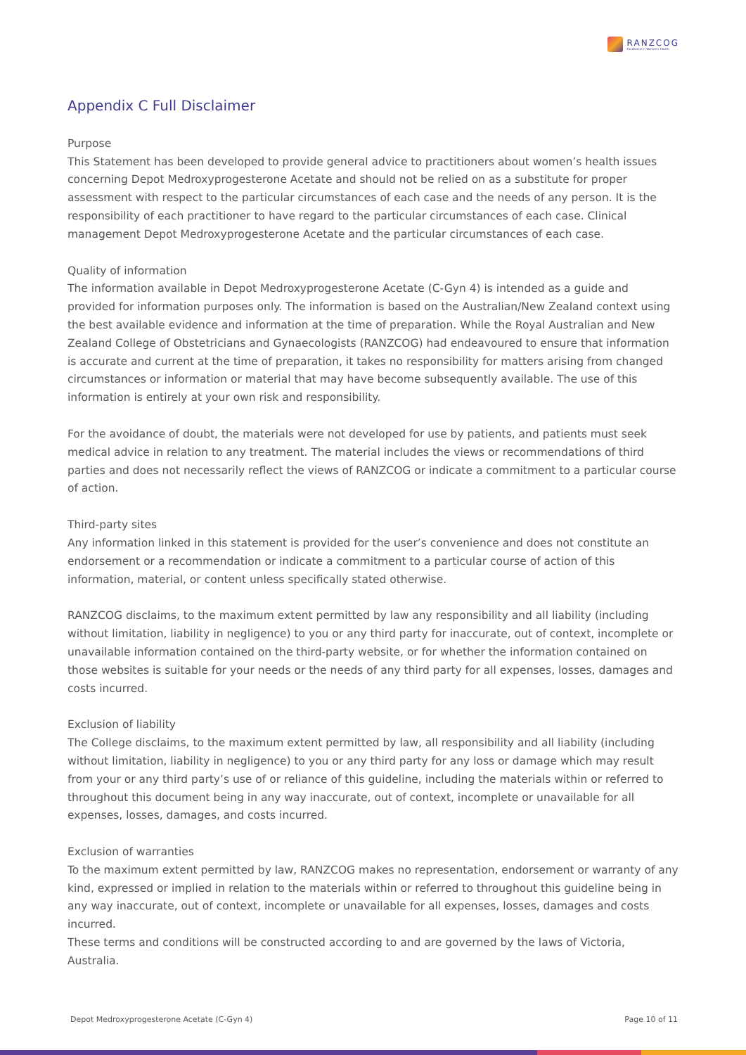RANZCOG
Excellence in Women's Health
Appendix C Full Disclaimer
Purpose
This Statement has been developed to provide general advice to practitioners about women’s health issues concerning Depot Medroxyprogesterone Acetate and should not be relied on as a substitute for proper assessment with respect to the particular circumstances of each case and the needs of any person. It is the responsibility of each practitioner to have regard to the particular circumstances of each case. Clinical management Depot Medroxyprogesterone Acetate and the particular circumstances of each case.
Quality of information
The information available in Depot Medroxyprogesterone Acetate (C-Gyn 4) is intended as a guide and provided for information purposes only. The information is based on the Australian/New Zealand context using the best available evidence and information at the time of preparation. While the Royal Australian and New Zealand College of Obstetricians and Gynaecologists (RANZCOG) had endeavoured to ensure that information is accurate and current at the time of preparation, it takes no responsibility for matters arising from changed circumstances or information or material that may have become subsequently available. The use of this information is entirely at your own risk and responsibility.
For the avoidance of doubt, the materials were not developed for use by patients, and patients must seek medical advice in relation to any treatment. The material includes the views or recommendations of third parties and does not necessarily reflect the views of RANZCOG or indicate a commitment to a particular course of action.
Third-party sites
Any information linked in this statement is provided for the user’s convenience and does not constitute an endorsement or a recommendation or indicate a commitment to a particular course of action of this information, material, or content unless specifically stated otherwise.
RANZCOG disclaims, to the maximum extent permitted by law any responsibility and all liability (including without limitation, liability in negligence) to you or any third party for inaccurate, out of context, incomplete or unavailable information contained on the third-party website, or for whether the information contained on those websites is suitable for your needs or the needs of any third party for all expenses, losses, damages and costs incurred.
Exclusion of liability
The College disclaims, to the maximum extent permitted by law, all responsibility and all liability (including without limitation, liability in negligence) to you or any third party for any loss or damage which may result from your or any third party’s use of or reliance of this guideline, including the materials within or referred to throughout this document being in any way inaccurate, out of context, incomplete or unavailable for all expenses, losses, damages, and costs incurred.
Exclusion of warranties
To the maximum extent permitted by law, RANZCOG makes no representation, endorsement or warranty of any kind, expressed or implied in relation to the materials within or referred to throughout this guideline being in any way inaccurate, out of context, incomplete or unavailable for all expenses, losses, damages and costs incurred.
These terms and conditions will be constructed according to and are governed by the laws of Victoria, Australia.
Depot Medroxyprogesterone Acetate (C-Gyn 4) Page 10 of 11